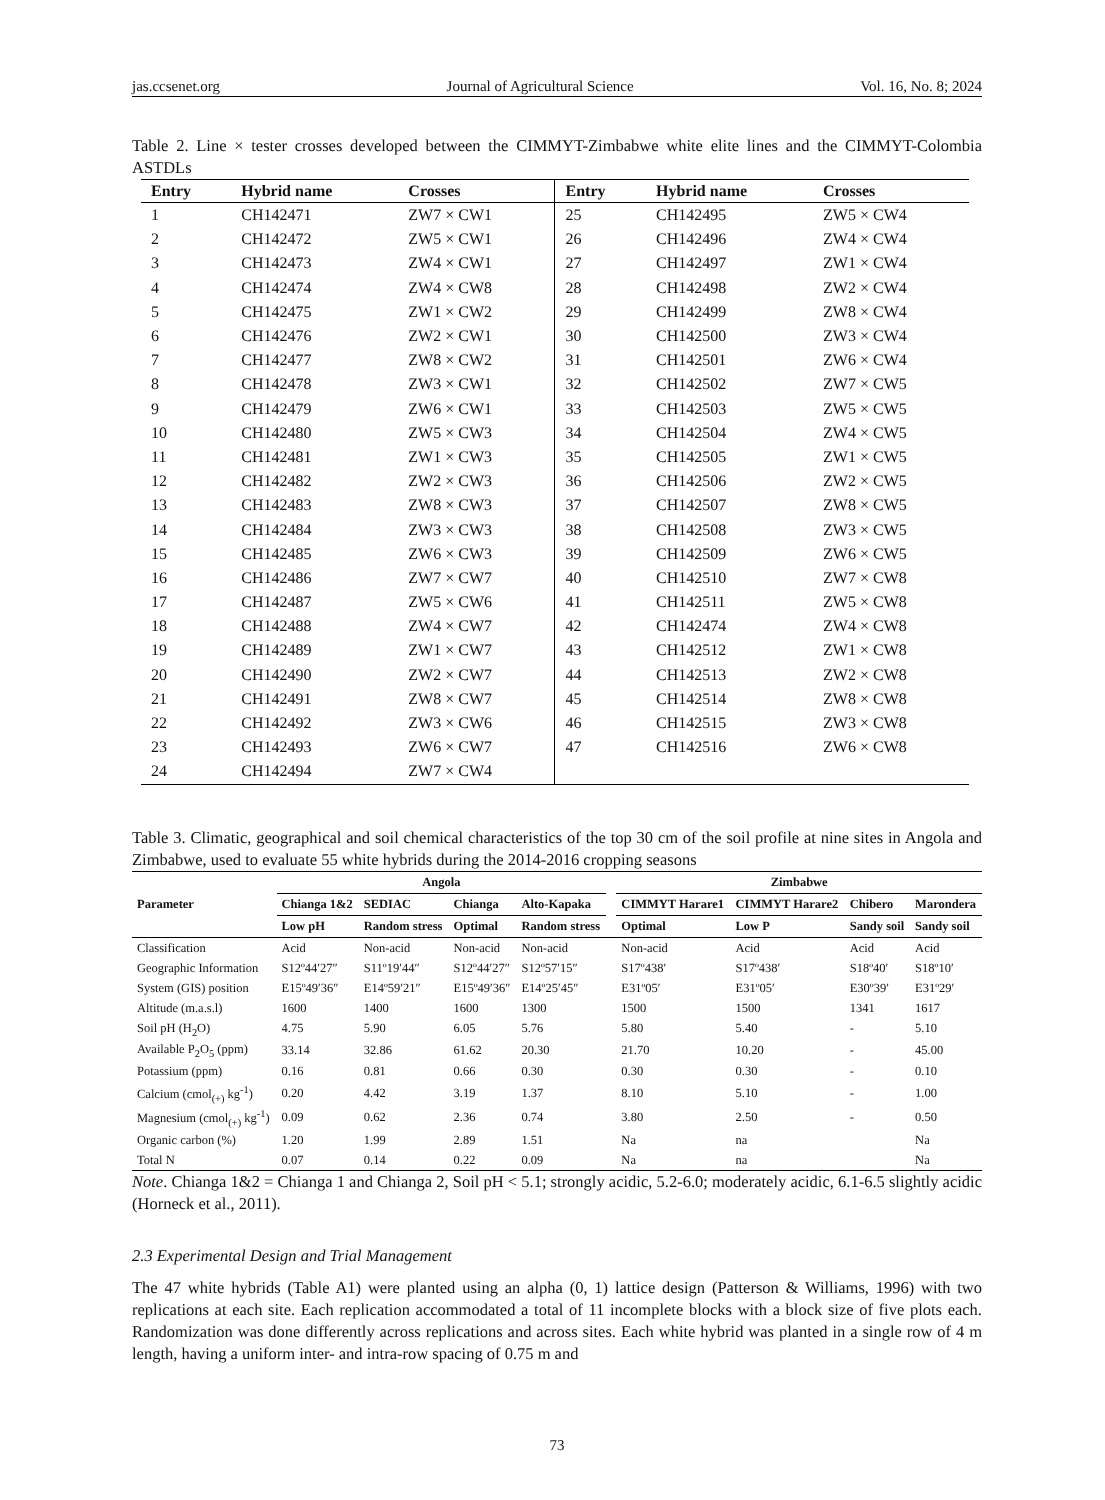jas.ccsenet.org Journal of Agricultural Science Vol. 16, No. 8; 2024
Table 2. Line × tester crosses developed between the CIMMYT-Zimbabwe white elite lines and the CIMMYT-Colombia ASTDLs
| Entry | Hybrid name | Crosses | Entry | Hybrid name | Crosses |
| --- | --- | --- | --- | --- | --- |
| 1 | CH142471 | ZW7 × CW1 | 25 | CH142495 | ZW5 × CW4 |
| 2 | CH142472 | ZW5 × CW1 | 26 | CH142496 | ZW4 × CW4 |
| 3 | CH142473 | ZW4 × CW1 | 27 | CH142497 | ZW1 × CW4 |
| 4 | CH142474 | ZW4 × CW8 | 28 | CH142498 | ZW2 × CW4 |
| 5 | CH142475 | ZW1 × CW2 | 29 | CH142499 | ZW8 × CW4 |
| 6 | CH142476 | ZW2 × CW1 | 30 | CH142500 | ZW3 × CW4 |
| 7 | CH142477 | ZW8 × CW2 | 31 | CH142501 | ZW6 × CW4 |
| 8 | CH142478 | ZW3 × CW1 | 32 | CH142502 | ZW7 × CW5 |
| 9 | CH142479 | ZW6 × CW1 | 33 | CH142503 | ZW5 × CW5 |
| 10 | CH142480 | ZW5 × CW3 | 34 | CH142504 | ZW4 × CW5 |
| 11 | CH142481 | ZW1 × CW3 | 35 | CH142505 | ZW1 × CW5 |
| 12 | CH142482 | ZW2 × CW3 | 36 | CH142506 | ZW2 × CW5 |
| 13 | CH142483 | ZW8 × CW3 | 37 | CH142507 | ZW8 × CW5 |
| 14 | CH142484 | ZW3 × CW3 | 38 | CH142508 | ZW3 × CW5 |
| 15 | CH142485 | ZW6 × CW3 | 39 | CH142509 | ZW6 × CW5 |
| 16 | CH142486 | ZW7 × CW7 | 40 | CH142510 | ZW7 × CW8 |
| 17 | CH142487 | ZW5 × CW6 | 41 | CH142511 | ZW5 × CW8 |
| 18 | CH142488 | ZW4 × CW7 | 42 | CH142474 | ZW4 × CW8 |
| 19 | CH142489 | ZW1 × CW7 | 43 | CH142512 | ZW1 × CW8 |
| 20 | CH142490 | ZW2 × CW7 | 44 | CH142513 | ZW2 × CW8 |
| 21 | CH142491 | ZW8 × CW7 | 45 | CH142514 | ZW8 × CW8 |
| 22 | CH142492 | ZW3 × CW6 | 46 | CH142515 | ZW3 × CW8 |
| 23 | CH142493 | ZW6 × CW7 | 47 | CH142516 | ZW6 × CW8 |
| 24 | CH142494 | ZW7 × CW4 | | | |
Table 3. Climatic, geographical and soil chemical characteristics of the top 30 cm of the soil profile at nine sites in Angola and Zimbabwe, used to evaluate 55 white hybrids during the 2014-2016 cropping seasons
| Parameter | Angola | | | | | Zimbabwe | | | |
| --- | --- | --- | --- | --- | --- | --- | --- | --- | --- |
| | Chianga 1&2 | SEDIAC | Chianga | Alto-Kapaka | | CIMMYT Harare1 | CIMMYT Harare2 | Chibero | Marondera |
| | Low pH | Random stress | Optimal | Random stress | | Optimal | Low P | Sandy soil | Sandy soil |
| Classification | Acid | Non-acid | Non-acid | Non-acid | | Non-acid | Acid | Acid | Acid |
| Geographic Information | S12º44′27″ | S11º19′44″ | S12º44′27″ | S12º57′15″ | | S17º438′ | S17º438′ | S18º40′ | S18º10′ |
| System (GIS) position | E15º49′36″ | E14º59′21″ | E15º49′36″ | E14º25′45″ | | E31º05′ | E31º05′ | E30º39′ | E31º29′ |
| Altitude (m.a.s.l) | 1600 | 1400 | 1600 | 1300 | | 1500 | 1500 | 1341 | 1617 |
| Soil pH (H<sub>2</sub>O) | 4.75 | 5.90 | 6.05 | 5.76 | | 5.80 | 5.40 | - | 5.10 |
| Available P<sub>2</sub>O<sub>5</sub> (ppm) | 33.14 | 32.86 | 61.62 | 20.30 | | 21.70 | 10.20 | - | 45.00 |
| Potassium (ppm) | 0.16 | 0.81 | 0.66 | 0.30 | | 0.30 | 0.30 | - | 0.10 |
| Calcium (cmol<sub>(+)</sub> kg<sup>-1</sup>) | 0.20 | 4.42 | 3.19 | 1.37 | | 8.10 | 5.10 | - | 1.00 |
| Magnesium (cmol<sub>(+)</sub> kg<sup>-1</sup>) | 0.09 | 0.62 | 2.36 | 0.74 | | 3.80 | 2.50 | - | 0.50 |
| Organic carbon (%) | 1.20 | 1.99 | 2.89 | 1.51 | | Na | na | | Na |
| Total N | 0.07 | 0.14 | 0.22 | 0.09 | | Na | na | | Na |
Note. Chianga 1&2 = Chianga 1 and Chianga 2, Soil pH < 5.1; strongly acidic, 5.2-6.0; moderately acidic, 6.1-6.5 slightly acidic (Horneck et al., 2011).
2.3 Experimental Design and Trial Management
The 47 white hybrids (Table A1) were planted using an alpha (0, 1) lattice design (Patterson & Williams, 1996) with two replications at each site. Each replication accommodated a total of 11 incomplete blocks with a block size of five plots each. Randomization was done differently across replications and across sites. Each white hybrid was planted in a single row of 4 m length, having a uniform inter- and intra-row spacing of 0.75 m and
73